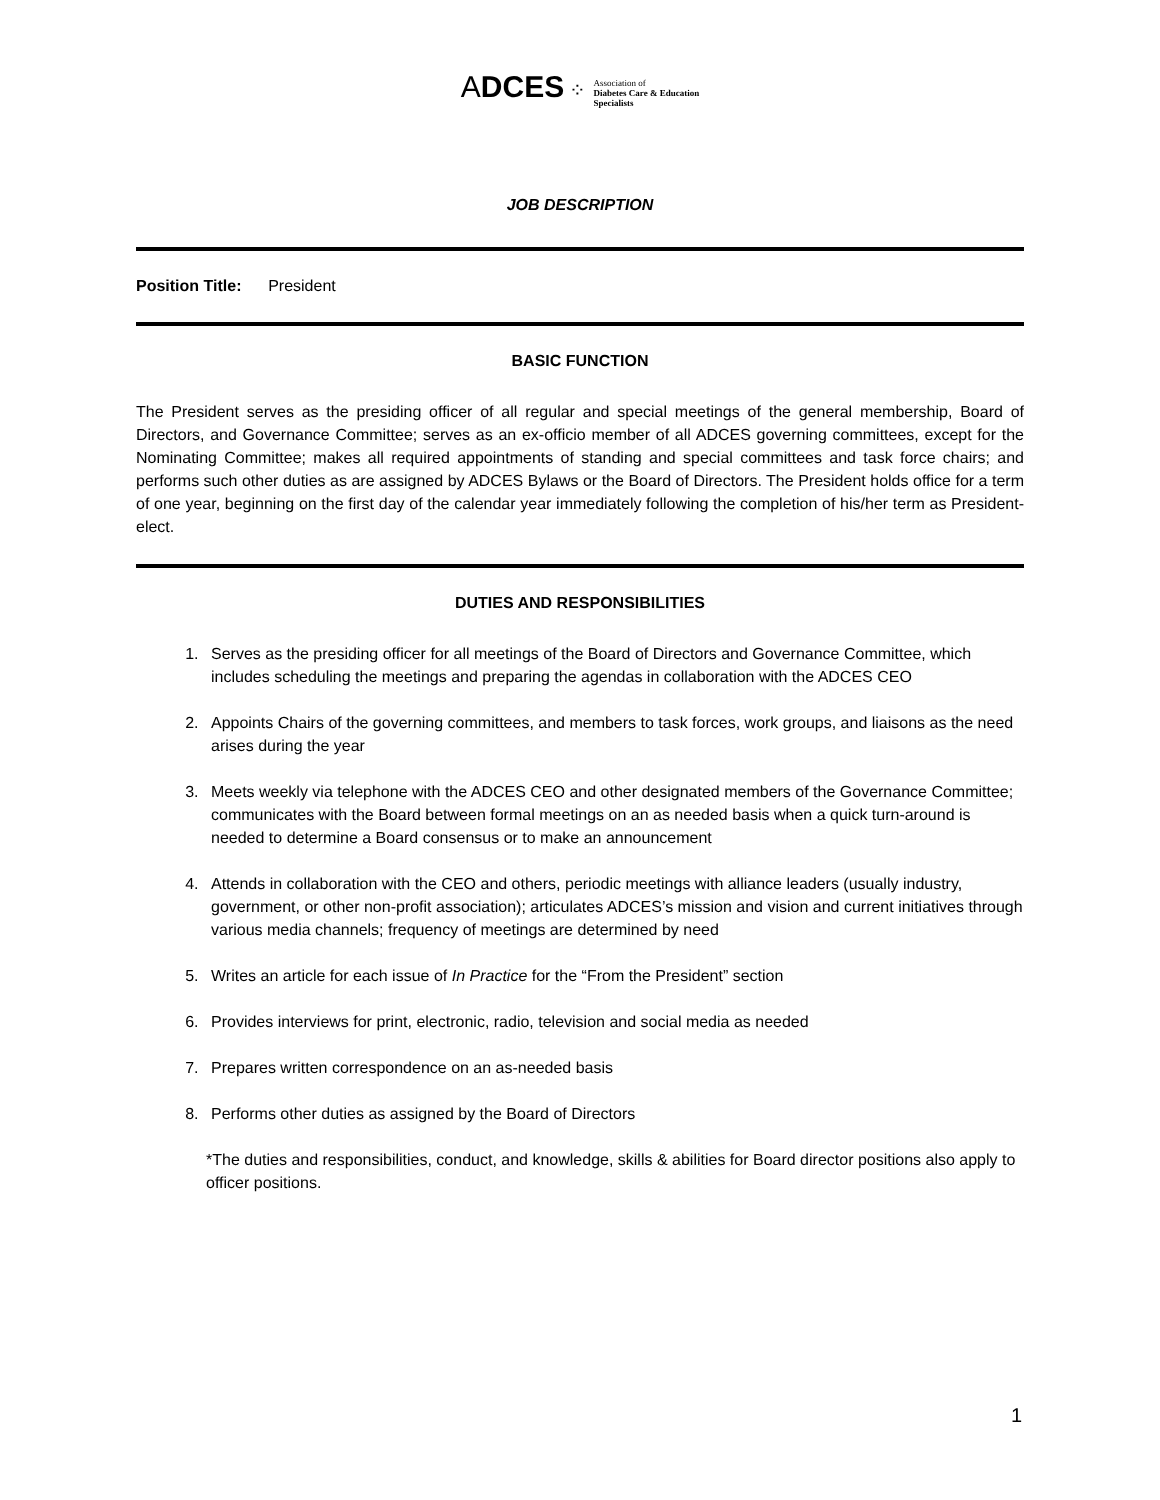ADCES ⁘ Association of
Diabetes Care & Education
Specialists
JOB DESCRIPTION
Position Title: President
BASIC FUNCTION
The President serves as the presiding officer of all regular and special meetings of the general membership, Board of Directors, and Governance Committee; serves as an ex-officio member of all ADCES governing committees, except for the Nominating Committee; makes all required appointments of standing and special committees and task force chairs; and performs such other duties as are assigned by ADCES Bylaws or the Board of Directors. The President holds office for a term of one year, beginning on the first day of the calendar year immediately following the completion of his/her term as President-elect.
DUTIES AND RESPONSIBILITIES
1. Serves as the presiding officer for all meetings of the Board of Directors and Governance Committee, which includes scheduling the meetings and preparing the agendas in collaboration with the ADCES CEO
2. Appoints Chairs of the governing committees, and members to task forces, work groups, and liaisons as the need arises during the year
3. Meets weekly via telephone with the ADCES CEO and other designated members of the Governance Committee; communicates with the Board between formal meetings on an as needed basis when a quick turn-around is needed to determine a Board consensus or to make an announcement
4. Attends in collaboration with the CEO and others, periodic meetings with alliance leaders (usually industry, government, or other non-profit association); articulates ADCES’s mission and vision and current initiatives through various media channels; frequency of meetings are determined by need
5. Writes an article for each issue of In Practice for the “From the President” section
6. Provides interviews for print, electronic, radio, television and social media as needed
7. Prepares written correspondence on an as-needed basis
8. Performs other duties as assigned by the Board of Directors
*The duties and responsibilities, conduct, and knowledge, skills & abilities for Board director positions also apply to officer positions.
1